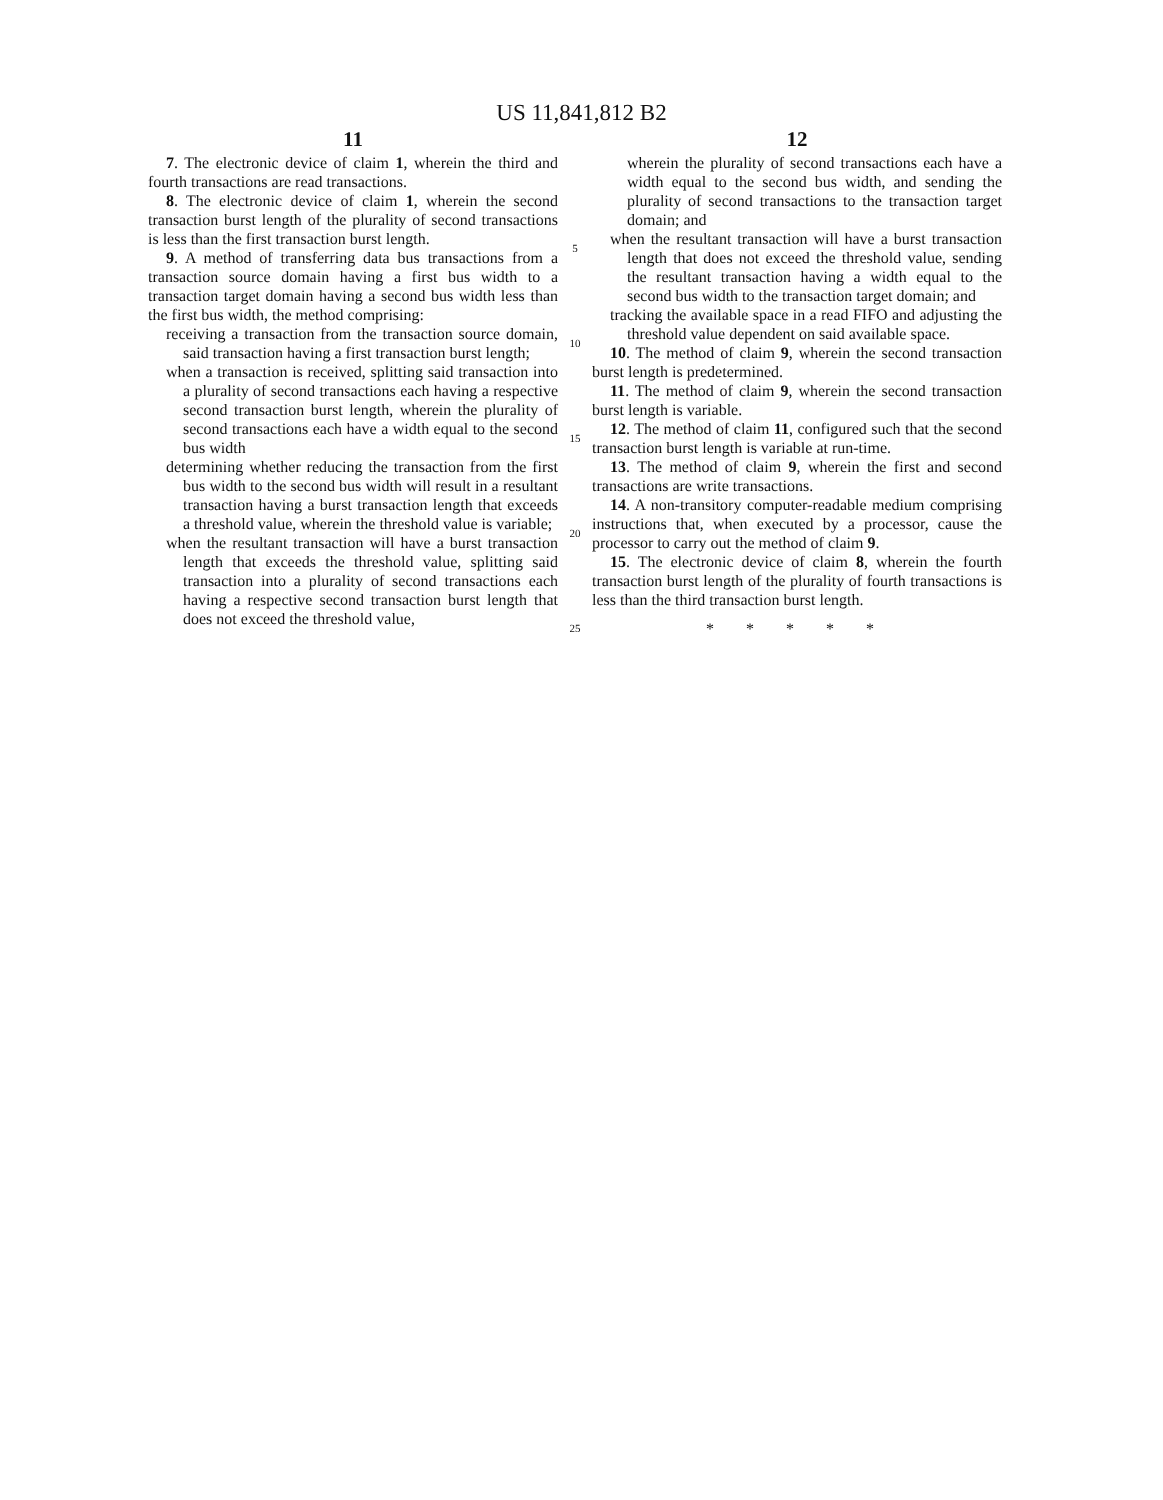US 11,841,812 B2
11
7. The electronic device of claim 1, wherein the third and fourth transactions are read transactions.
8. The electronic device of claim 1, wherein the second transaction burst length of the plurality of second transactions is less than the first transaction burst length.
9. A method of transferring data bus transactions from a transaction source domain having a first bus width to a transaction target domain having a second bus width less than the first bus width, the method comprising:
receiving a transaction from the transaction source domain, said transaction having a first transaction burst length;
when a transaction is received, splitting said transaction into a plurality of second transactions each having a respective second transaction burst length, wherein the plurality of second transactions each have a width equal to the second bus width
determining whether reducing the transaction from the first bus width to the second bus width will result in a resultant transaction having a burst transaction length that exceeds a threshold value, wherein the threshold value is variable;
when the resultant transaction will have a burst transaction length that exceeds the threshold value, splitting said transaction into a plurality of second transactions each having a respective second transaction burst length that does not exceed the threshold value,
5
10
15
20
25
12
wherein the plurality of second transactions each have a width equal to the second bus width, and sending the plurality of second transactions to the transaction target domain; and
when the resultant transaction will have a burst transaction length that does not exceed the threshold value, sending the resultant transaction having a width equal to the second bus width to the transaction target domain; and
tracking the available space in a read FIFO and adjusting the threshold value dependent on said available space.
10. The method of claim 9, wherein the second transaction burst length is predetermined.
11. The method of claim 9, wherein the second transaction burst length is variable.
12. The method of claim 11, configured such that the second transaction burst length is variable at run-time.
13. The method of claim 9, wherein the first and second transactions are write transactions.
14. A non-transitory computer-readable medium comprising instructions that, when executed by a processor, cause the processor to carry out the method of claim 9.
15. The electronic device of claim 8, wherein the fourth transaction burst length of the plurality of fourth transactions is less than the third transaction burst length.
* * * * *